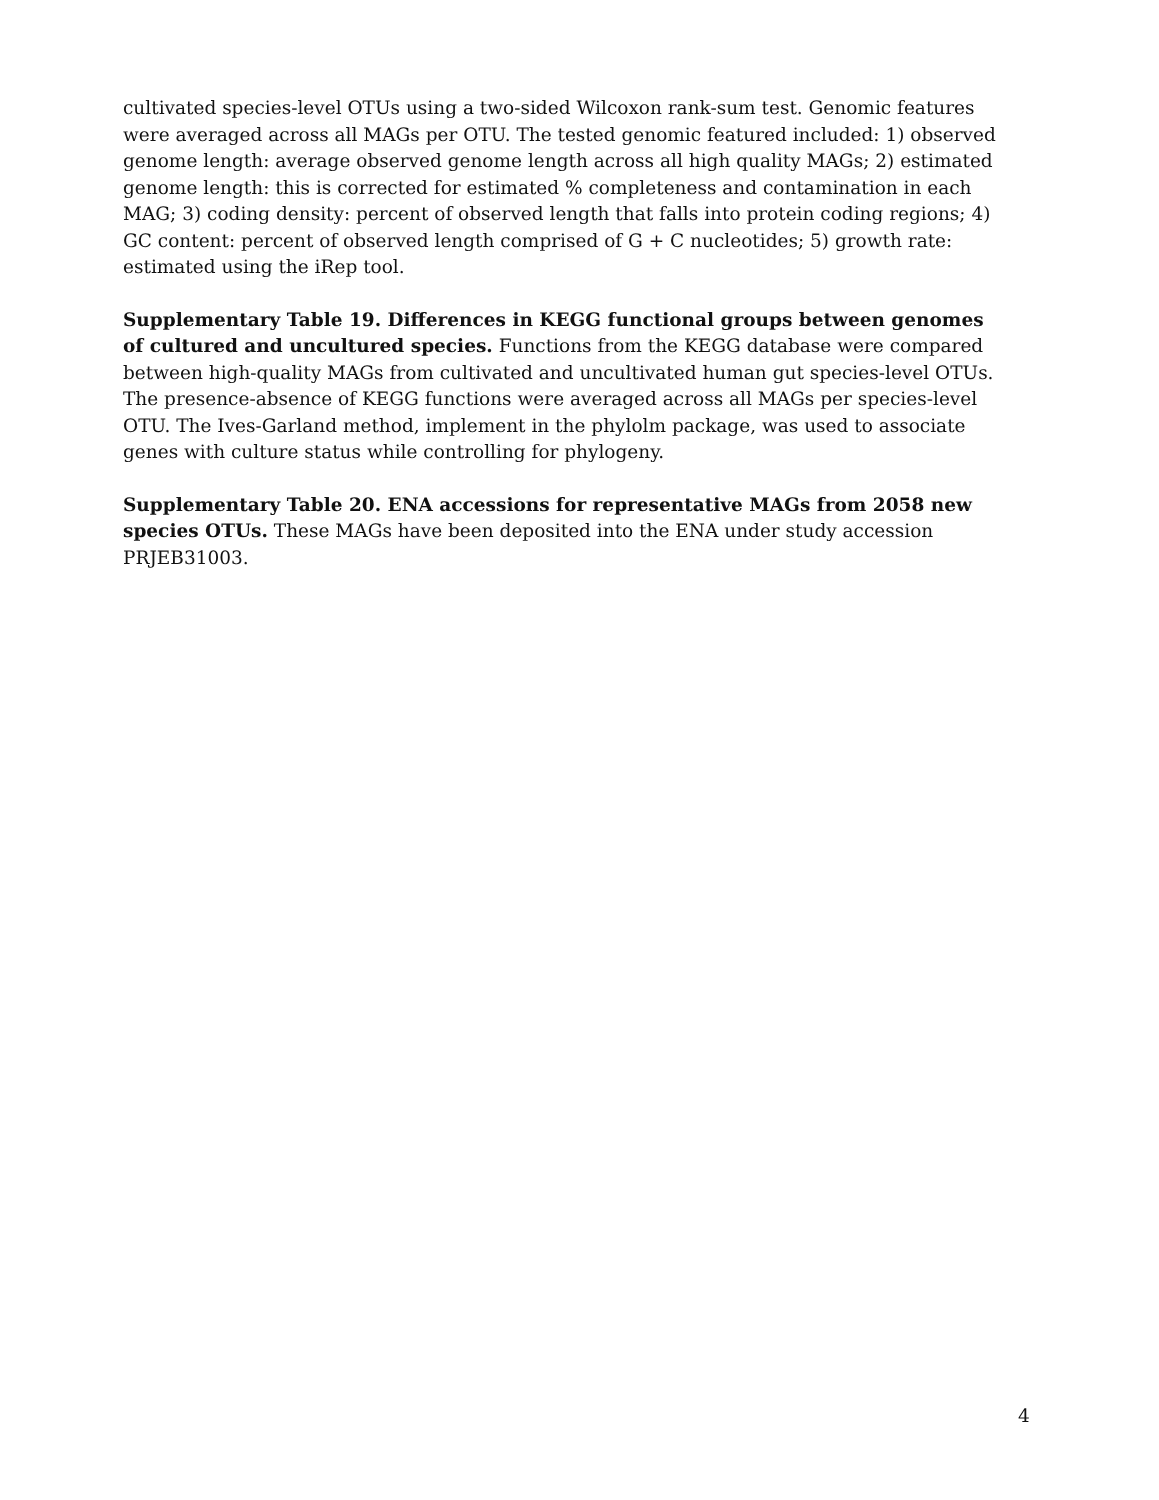cultivated species-level OTUs using a two-sided Wilcoxon rank-sum test. Genomic features were averaged across all MAGs per OTU. The tested genomic featured included: 1) observed genome length: average observed genome length across all high quality MAGs; 2) estimated genome length: this is corrected for estimated % completeness and contamination in each MAG; 3) coding density: percent of observed length that falls into protein coding regions; 4) GC content: percent of observed length comprised of G + C nucleotides; 5) growth rate: estimated using the iRep tool.
Supplementary Table 19. Differences in KEGG functional groups between genomes of cultured and uncultured species. Functions from the KEGG database were compared between high-quality MAGs from cultivated and uncultivated human gut species-level OTUs. The presence-absence of KEGG functions were averaged across all MAGs per species-level OTU. The Ives-Garland method, implement in the phylolm package, was used to associate genes with culture status while controlling for phylogeny.
Supplementary Table 20. ENA accessions for representative MAGs from 2058 new species OTUs. These MAGs have been deposited into the ENA under study accession PRJEB31003.
4